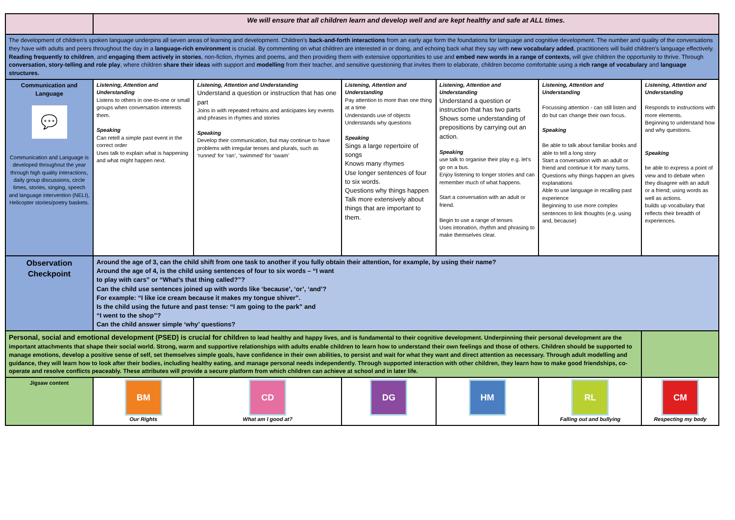| | We will ensure that all children learn and develop well and are kept healthy and safe at ALL times. | | | | | |
| The development of children’s spoken language underpins all seven areas of learning and development. Children’s back-and-forth interactions from an early age form the foundations for language and cognitive development. The number and quality of the conversations they have with adults and peers throughout the day in a language-rich environment is crucial. By commenting on what children are interested in or doing, and echoing back what they say with new vocabulary added , practitioners will build children's language effectively. Reading frequently to children , and engaging them actively in stories , non-fiction, rhymes and poems, and then providing them with extensive opportunities to use and embed new words in a range of contexts, will give children the opportunity to thrive. Through conversation, story-telling and role play , where children share their ideas with support and modelling from their teacher, and sensitive questioning that invites them to elaborate, children become comfortable using a rich range of vocabulary and language structures. | | | | | | |
| Communication and Language 💬 Communication and Language is developed throughout the year through high quality interactions, daily group discussions, circle times, stories, singing, speech and language intervention (NELI), Helicopter stories/poetry baskets. | Listening, Attention and Understanding Listens to others in one-to-one or small groups when conversation interests them. Speaking Can retell a simple past event in the correct order Uses talk to explain what is happening and what might happen next. | Listening, Attention and Understanding Understand a question or instruction that has one part Joins in with repeated refrains and anticipates key events and phrases in rhymes and stories Speaking Develop their communication, but may continue to have problems with irregular tenses and plurals, such as ‘runned’ for ‘ran’, ‘swimmed’ for ‘swam’ | Listening, Attention and Understanding Pay attention to more than one thing at a time Understands use of objects Understands why questions Speaking Sings a large repertoire of songs Knows many rhymes Use longer sentences of four to six words. Questions why things happen Talk more extensively about things that are important to them. | Listening, Attention and Understanding Understand a question or instruction that has two parts Shows some understanding of prepositions by carrying out an action. Speaking use talk to organise their play e.g. let’s go on a bus. Enjoy listening to longer stories and can remember much of what happens. Start a conversation with an adult or friend. Begin to use a range of tenses Uses intonation, rhythm and phrasing to make themselves clear. | Listening, Attention and Understanding Focussing attention - can still listen and do but can change their own focus. Speaking Be able to talk about familiar books and able to tell a long story Start a conversation with an adult or friend and continue it for many turns. Questions why things happen an gives explanations Able to use language in recalling past experience Beginning to use more complex sentences to link thoughts (e.g. using and, because) | Listening, Attention and Understanding Responds to instructions with more elements. Beginning to understand how and why questions. Speaking be able to express a point of view and to debate when they disagree with an adult or a friend; using words as well as actions. builds up vocabulary that reflects their breadth of experiences. |
| Observation Checkpoint | Around the age of 3, can the child shift from one task to another if you fully obtain their attention, for example, by using their name? Around the age of 4, is the child using sentences of four to six words – “I want to play with cars” or “What’s that thing called?”? Can the child use sentences joined up with words like ‘because’, ‘or’, ‘and’? For example: “I like ice cream because it makes my tongue shiver”. Is the child using the future and past tense: “I am going to the park” and “I went to the shop”? Can the child answer simple ‘why’ questions? | | | | | |
| Personal, social and emotional development (PSED) is crucial for child ren to lead healthy and happy lives, and is fundamental to their cognitive development. Underpinning their personal development are the important attachments that shape their social world. Strong, warm and supportive relationships with adults enable children to learn how to understand their own feelings and those of others. Children should be supported to manage emotions, develop a positive sense of self, set themselves simple goals, have confidence in their own abilities, to persist and wait for what they want and direct attention as necessary. Through adult modelling and guidance, they will learn how to look after their bodies, including healthy eating, and manage personal needs independently. Through supported interaction with other children, they learn how to make good friendships, co-operate and resolve conflicts peaceably. These attributes will provide a secure platform from which children can achieve at school and in later life. | | | | | | |
| Jigsaw content | BM Our Rights | CD What am I good at? | DG | HM | RL Falling out and bullying | CM Respecting my body |